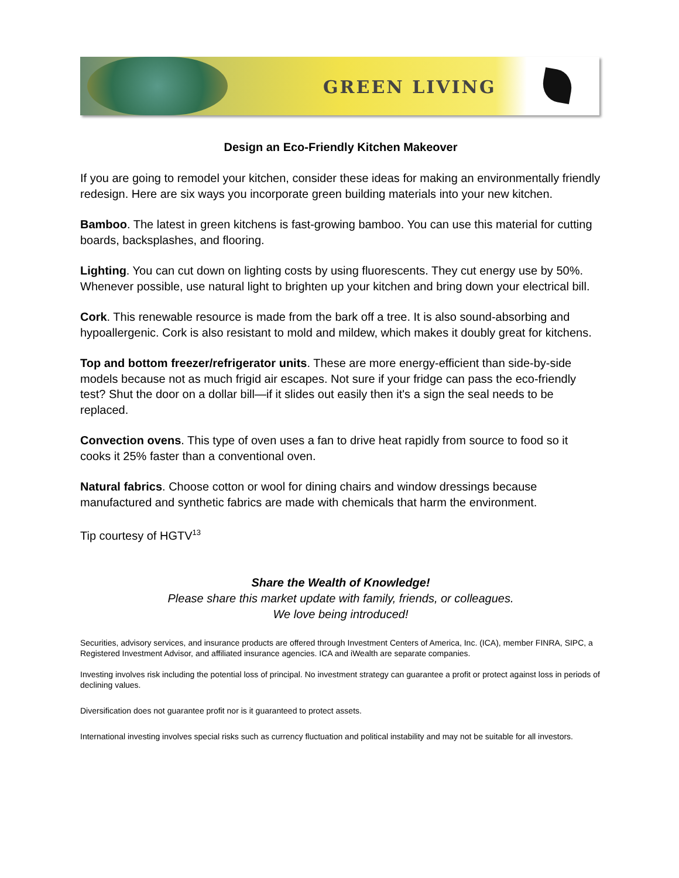GREEN LIVING
Design an Eco-Friendly Kitchen Makeover
If you are going to remodel your kitchen, consider these ideas for making an environmentally friendly redesign. Here are six ways you incorporate green building materials into your new kitchen.
Bamboo. The latest in green kitchens is fast-growing bamboo. You can use this material for cutting boards, backsplashes, and flooring.
Lighting. You can cut down on lighting costs by using fluorescents. They cut energy use by 50%. Whenever possible, use natural light to brighten up your kitchen and bring down your electrical bill.
Cork. This renewable resource is made from the bark off a tree. It is also sound-absorbing and hypoallergenic. Cork is also resistant to mold and mildew, which makes it doubly great for kitchens.
Top and bottom freezer/refrigerator units. These are more energy-efficient than side-by-side models because not as much frigid air escapes. Not sure if your fridge can pass the eco-friendly test? Shut the door on a dollar bill—if it slides out easily then it's a sign the seal needs to be replaced.
Convection ovens. This type of oven uses a fan to drive heat rapidly from source to food so it cooks it 25% faster than a conventional oven.
Natural fabrics. Choose cotton or wool for dining chairs and window dressings because manufactured and synthetic fabrics are made with chemicals that harm the environment.
Tip courtesy of HGTV<sup>13</sup>
Share the Wealth of Knowledge!
Please share this market update with family, friends, or colleagues.
We love being introduced!
Securities, advisory services, and insurance products are offered through Investment Centers of America, Inc. (ICA), member FINRA, SIPC, a Registered Investment Advisor, and affiliated insurance agencies. ICA and iWealth are separate companies.
Investing involves risk including the potential loss of principal. No investment strategy can guarantee a profit or protect against loss in periods of declining values.
Diversification does not guarantee profit nor is it guaranteed to protect assets.
International investing involves special risks such as currency fluctuation and political instability and may not be suitable for all investors.